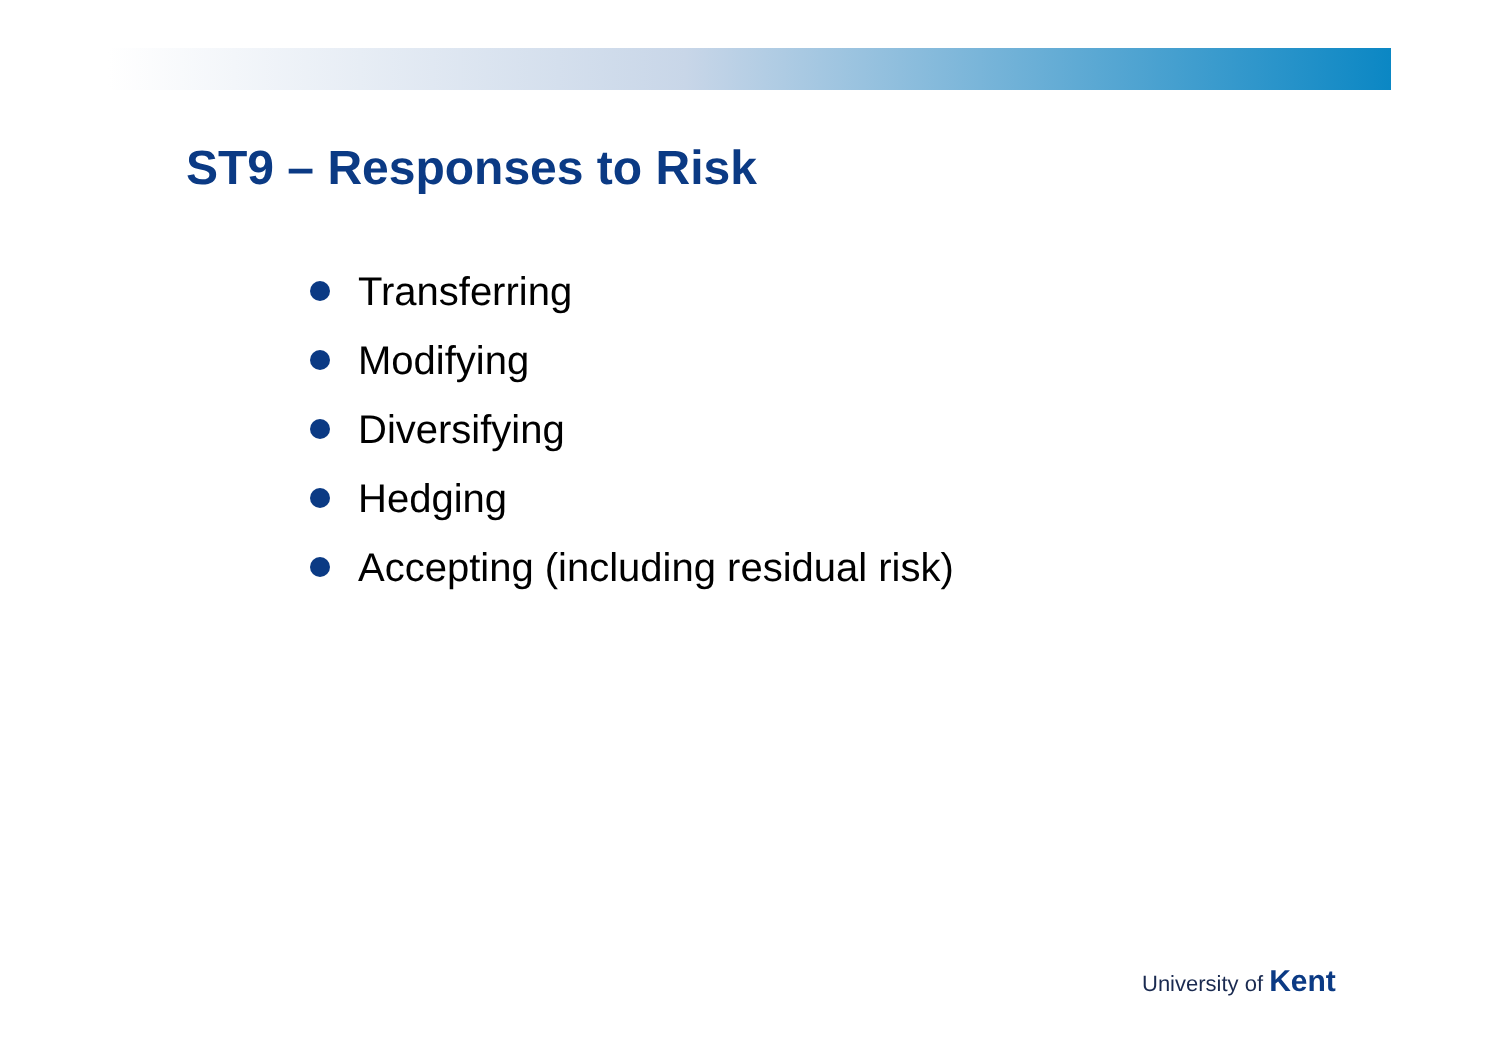ST9 – Responses to Risk
Transferring
Modifying
Diversifying
Hedging
Accepting (including residual risk)
University of Kent